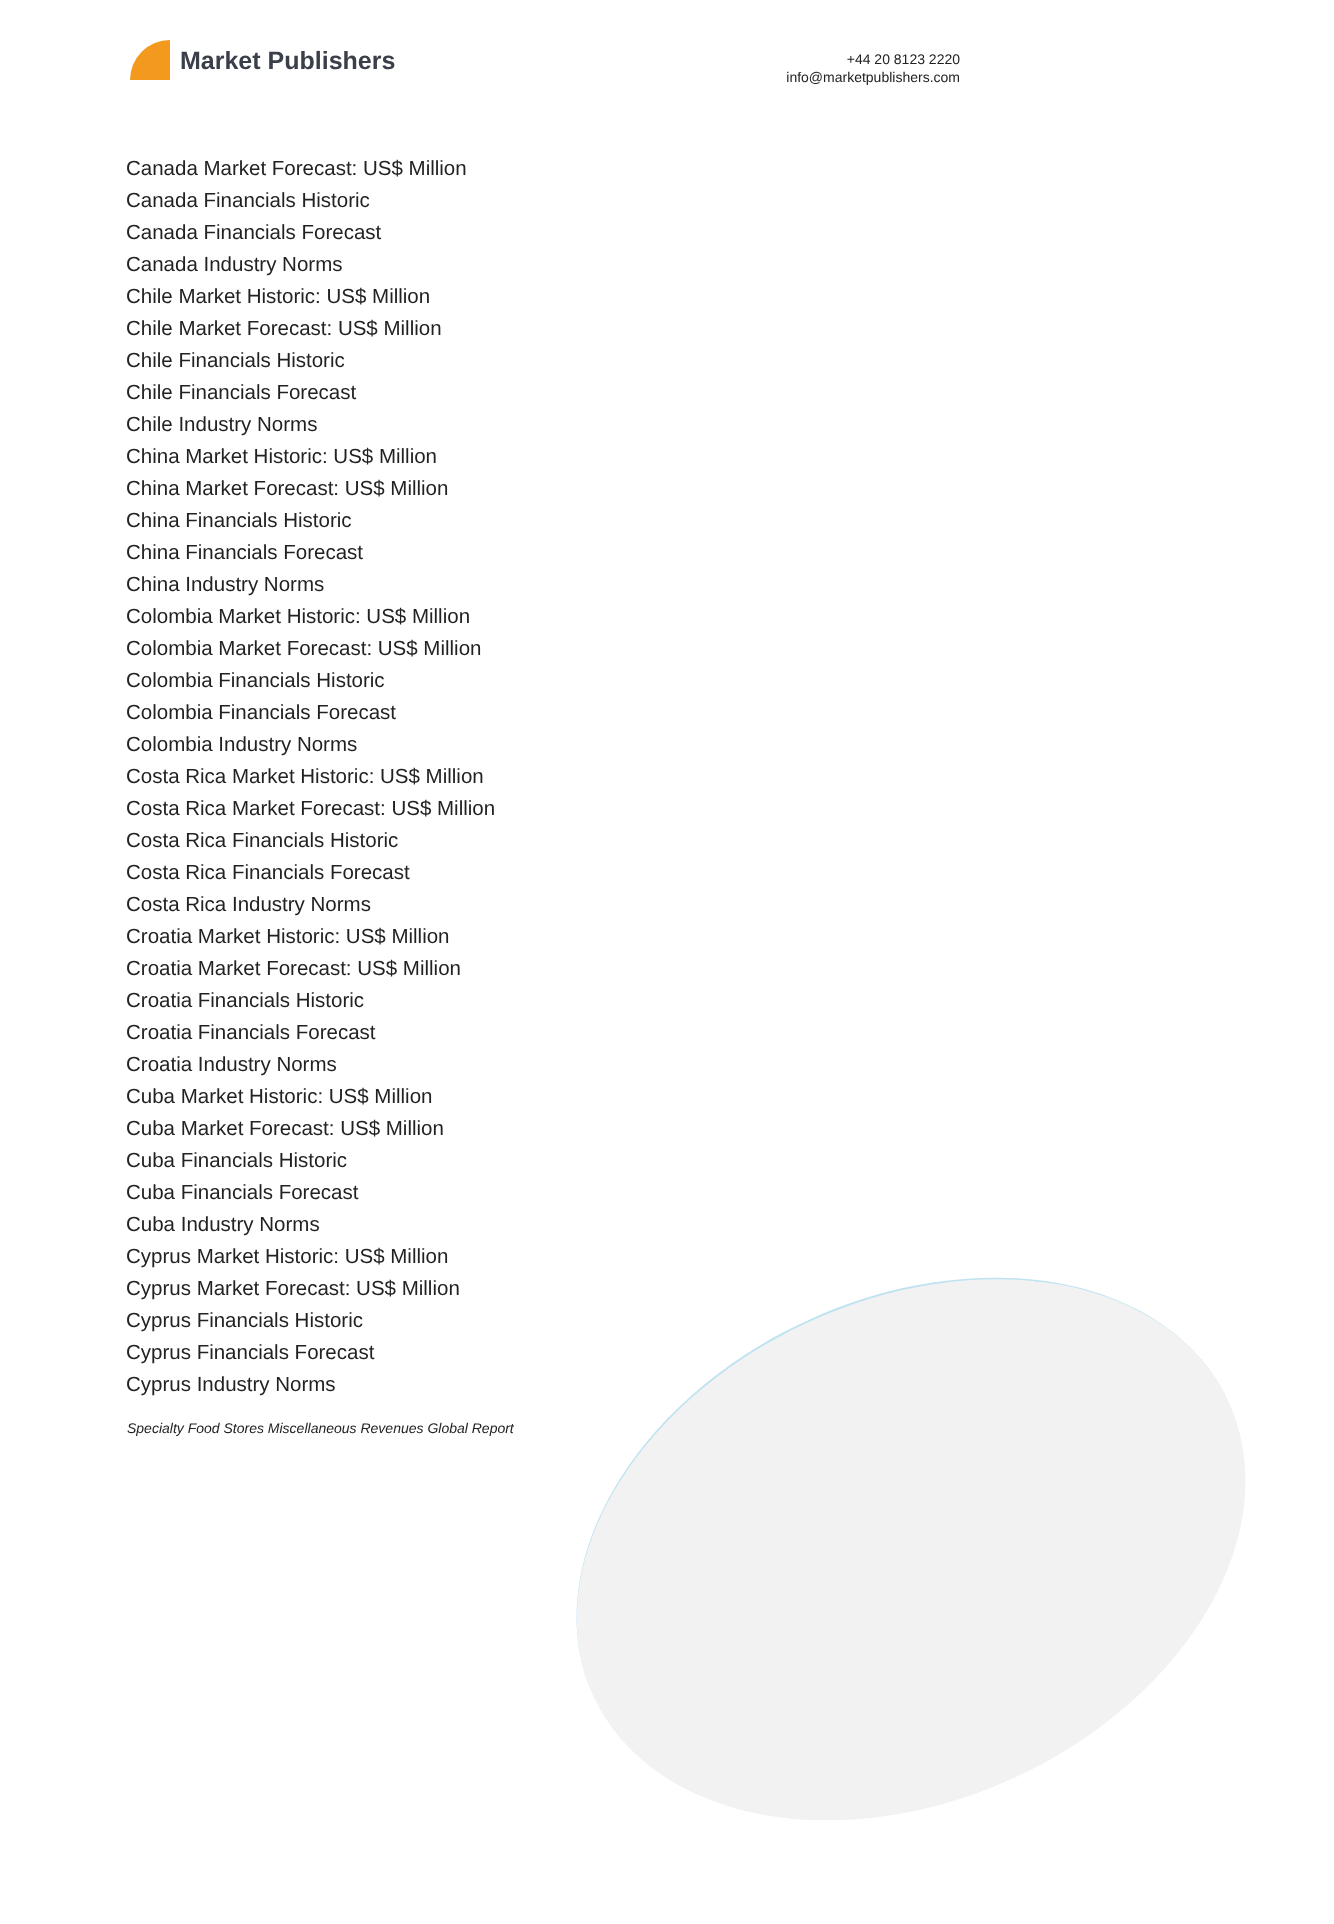Market Publishers
+44 20 8123 2220
info@marketpublishers.com
Canada Market Forecast: US$ Million
Canada Financials Historic
Canada Financials Forecast
Canada Industry Norms
Chile Market Historic: US$ Million
Chile Market Forecast: US$ Million
Chile Financials Historic
Chile Financials Forecast
Chile Industry Norms
China Market Historic: US$ Million
China Market Forecast: US$ Million
China Financials Historic
China Financials Forecast
China Industry Norms
Colombia Market Historic: US$ Million
Colombia Market Forecast: US$ Million
Colombia Financials Historic
Colombia Financials Forecast
Colombia Industry Norms
Costa Rica Market Historic: US$ Million
Costa Rica Market Forecast: US$ Million
Costa Rica Financials Historic
Costa Rica Financials Forecast
Costa Rica Industry Norms
Croatia Market Historic: US$ Million
Croatia Market Forecast: US$ Million
Croatia Financials Historic
Croatia Financials Forecast
Croatia Industry Norms
Cuba Market Historic: US$ Million
Cuba Market Forecast: US$ Million
Cuba Financials Historic
Cuba Financials Forecast
Cuba Industry Norms
Cyprus Market Historic: US$ Million
Cyprus Market Forecast: US$ Million
Cyprus Financials Historic
Cyprus Financials Forecast
Cyprus Industry Norms
Specialty Food Stores Miscellaneous Revenues Global Report